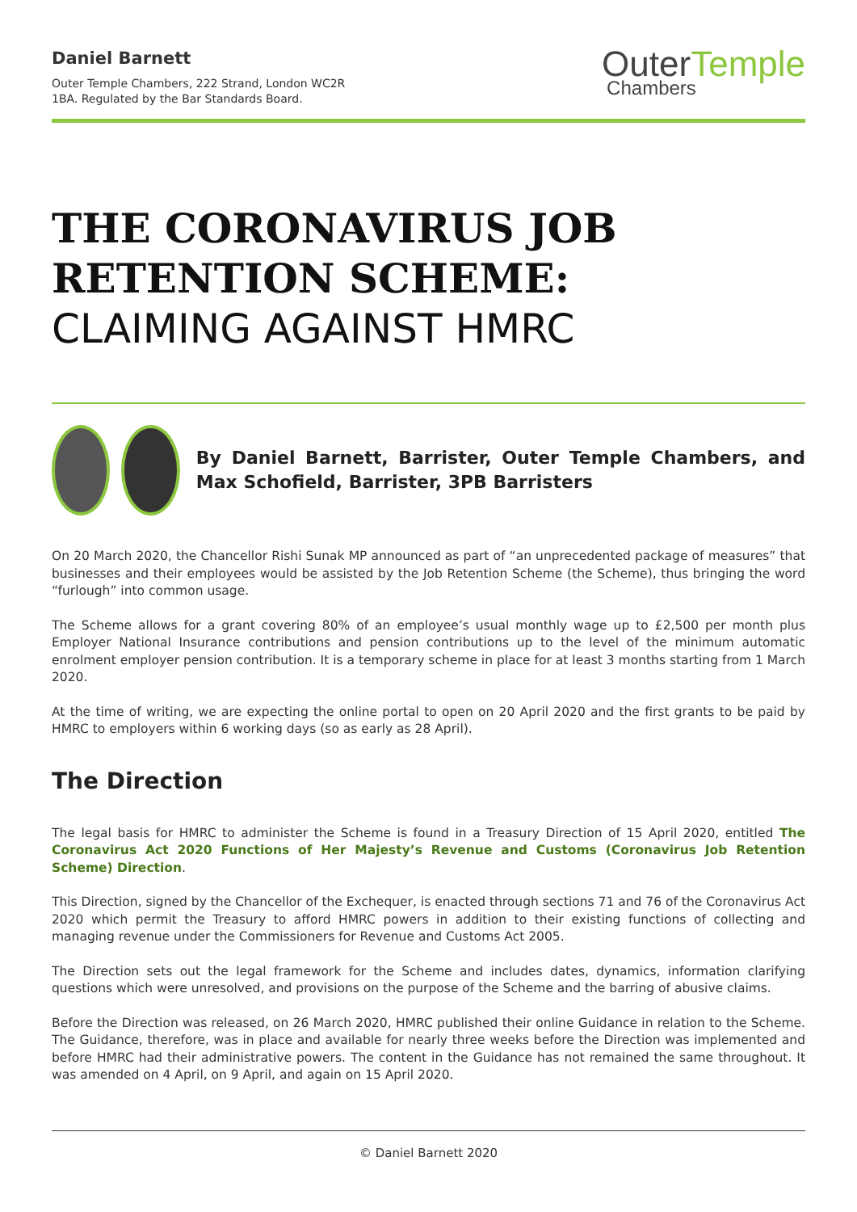Daniel Barnett
Outer Temple Chambers, 222 Strand, London WC2R
1BA. Regulated by the Bar Standards Board.
Outer Temple
Chambers
THE CORONAVIRUS JOB RETENTION SCHEME:
CLAIMING AGAINST HMRC
By Daniel Barnett, Barrister, Outer Temple Chambers, and Max Schofield, Barrister, 3PB Barristers
On 20 March 2020, the Chancellor Rishi Sunak MP announced as part of “an unprecedented package of measures” that businesses and their employees would be assisted by the Job Retention Scheme (the Scheme), thus bringing the word “furlough” into common usage.
The Scheme allows for a grant covering 80% of an employee’s usual monthly wage up to £2,500 per month plus Employer National Insurance contributions and pension contributions up to the level of the minimum automatic enrolment employer pension contribution. It is a temporary scheme in place for at least 3 months starting from 1 March 2020.
At the time of writing, we are expecting the online portal to open on 20 April 2020 and the first grants to be paid by HMRC to employers within 6 working days (so as early as 28 April).
The Direction
The legal basis for HMRC to administer the Scheme is found in a Treasury Direction of 15 April 2020, entitled The Coronavirus Act 2020 Functions of Her Majesty’s Revenue and Customs (Coronavirus Job Retention Scheme) Direction.
This Direction, signed by the Chancellor of the Exchequer, is enacted through sections 71 and 76 of the Coronavirus Act 2020 which permit the Treasury to afford HMRC powers in addition to their existing functions of collecting and managing revenue under the Commissioners for Revenue and Customs Act 2005.
The Direction sets out the legal framework for the Scheme and includes dates, dynamics, information clarifying questions which were unresolved, and provisions on the purpose of the Scheme and the barring of abusive claims.
Before the Direction was released, on 26 March 2020, HMRC published their online Guidance in relation to the Scheme. The Guidance, therefore, was in place and available for nearly three weeks before the Direction was implemented and before HMRC had their administrative powers. The content in the Guidance has not remained the same throughout. It was amended on 4 April, on 9 April, and again on 15 April 2020.
© Daniel Barnett 2020